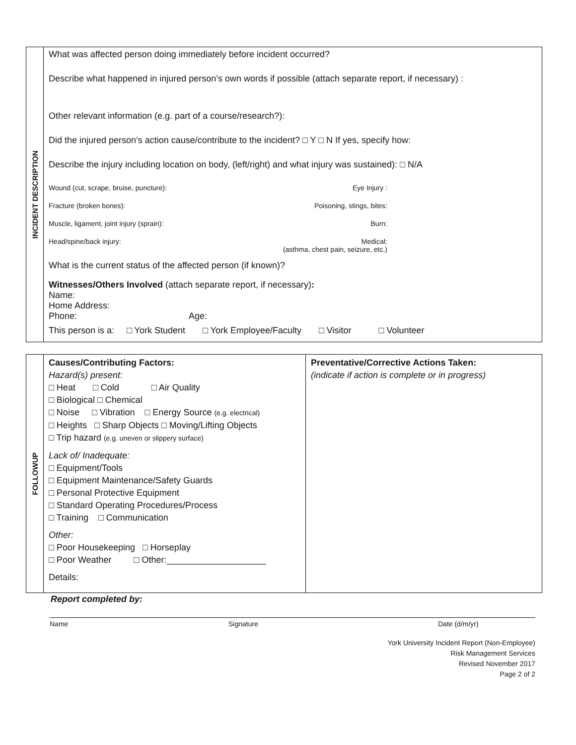INCIDENT DESCRIPTION
What was affected person doing immediately before incident occurred?
Describe what happened in injured person’s own words if possible (attach separate report, if necessary) :
Other relevant information (e.g. part of a course/research?):
Did the injured person’s action cause/contribute to the incident? □ Y □ N If yes, specify how:
Describe the injury including location on body, (left/right) and what injury was sustained): □ N/A
Wound (cut, scrape, bruise, puncture): Eye Injury :
Fracture (broken bones): Poisoning, stings, bites:
Muscle, ligament, joint injury (sprain): Burn:
Head/spine/back injury: Medical:
(asthma, chest pain, seizure, etc.)
What is the current status of the affected person (if known)?
Witnesses/Others Involved (attach separate report, if necessary):
Name:
Home Address:
Phone: Age:
This person is a: □ York Student □ York Employee/Faculty □ Visitor □ Volunteer
FOLLOWUP
Causes/Contributing Factors:
Hazard(s) present:
□ Heat □ Cold □ Air Quality
□ Biological □ Chemical
□ Noise □ Vibration □ Energy Source (e.g. electrical)
□ Heights □ Sharp Objects □ Moving/Lifting Objects
□ Trip hazard (e.g. uneven or slippery surface)
Lack of/ Inadequate:
□ Equipment/Tools
□ Equipment Maintenance/Safety Guards
□ Personal Protective Equipment
□ Standard Operating Procedures/Process
□ Training □ Communication
Other:
□ Poor Housekeeping □ Horseplay
□ Poor Weather □ Other:____________________
Details:
Preventative/Corrective Actions Taken:
(indicate if action is complete or in progress)
Report completed by:
Name Signature Date (d/m/yr)
York University Incident Report (Non-Employee)
Risk Management Services
Revised November 2017
Page 2 of 2